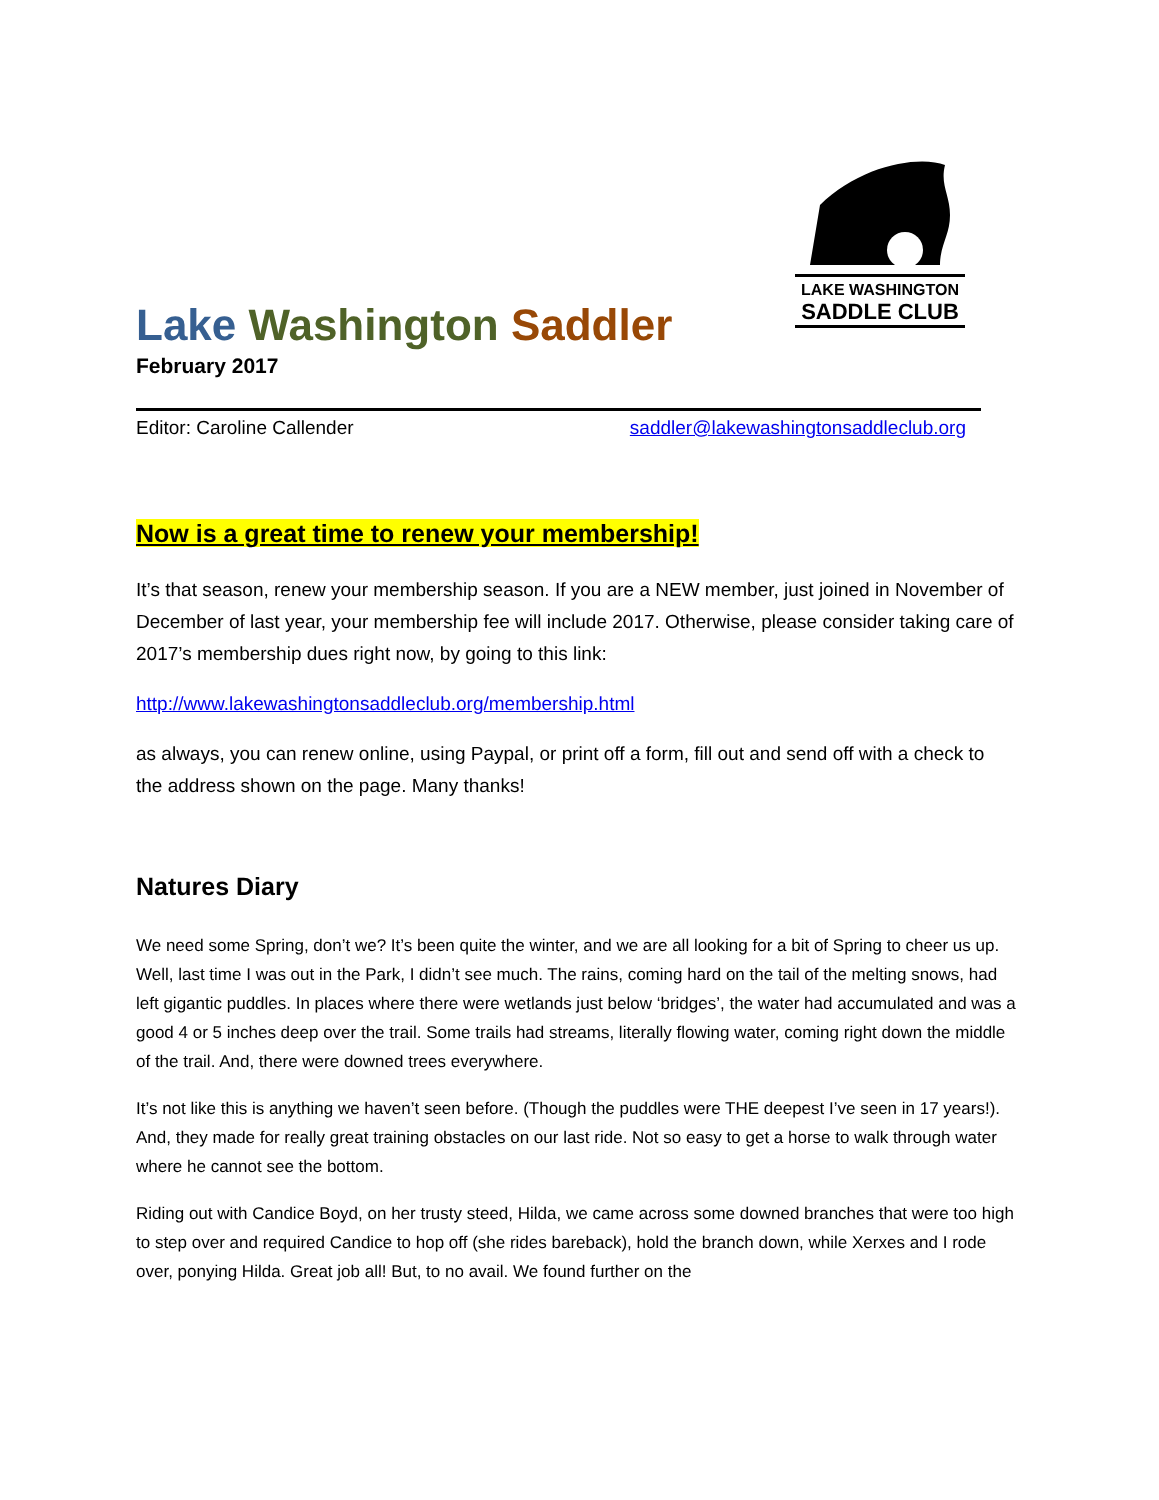LAKE WASHINGTON
SADDLE CLUB
Lake Washington Saddler
February 2017
Editor: Caroline Callender saddler@lakewashingtonsaddleclub.org
Now is a great time to renew your membership!
It’s that season, renew your membership season. If you are a NEW member, just joined in November of December of last year, your membership fee will include 2017. Otherwise, please consider taking care of 2017’s membership dues right now, by going to this link:
http://www.lakewashingtonsaddleclub.org/membership.html
as always, you can renew online, using Paypal, or print off a form, fill out and send off with a check to the address shown on the page. Many thanks!
Natures Diary
We need some Spring, don’t we? It’s been quite the winter, and we are all looking for a bit of Spring to cheer us up. Well, last time I was out in the Park, I didn’t see much. The rains, coming hard on the tail of the melting snows, had left gigantic puddles. In places where there were wetlands just below ‘bridges’, the water had accumulated and was a good 4 or 5 inches deep over the trail. Some trails had streams, literally flowing water, coming right down the middle of the trail. And, there were downed trees everywhere.
It’s not like this is anything we haven’t seen before. (Though the puddles were THE deepest I’ve seen in 17 years!). And, they made for really great training obstacles on our last ride. Not so easy to get a horse to walk through water where he cannot see the bottom.
Riding out with Candice Boyd, on her trusty steed, Hilda, we came across some downed branches that were too high to step over and required Candice to hop off (she rides bareback), hold the branch down, while Xerxes and I rode over, ponying Hilda. Great job all! But, to no avail. We found further on the